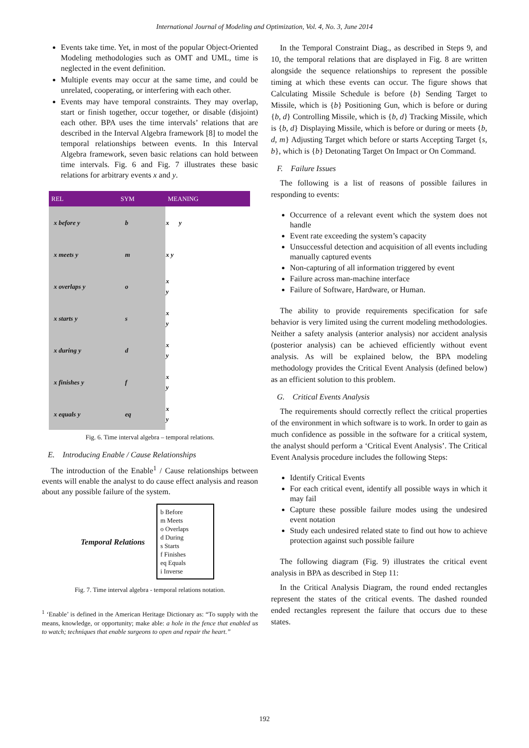International Journal of Modeling and Optimization, Vol. 4, No. 3, June 2014
Events take time. Yet, in most of the popular Object-Oriented Modeling methodologies such as OMT and UML, time is neglected in the event definition.
Multiple events may occur at the same time, and could be unrelated, cooperating, or interfering with each other.
Events may have temporal constraints. They may overlap, start or finish together, occur together, or disable (disjoint) each other. BPA uses the time intervals’ relations that are described in the Interval Algebra framework [8] to model the temporal relationships between events. In this Interval Algebra framework, seven basic relations can hold between time intervals. Fig. 6 and Fig. 7 illustrates these basic relations for arbitrary events x and y.
| REL | SYM | MEANING |
| --- | --- | --- |
| x before y | b | x y |
| x meets y | m | x y |
| x overlaps y | o | x y |
| x starts y | s | x y |
| x during y | d | x y |
| x finishes y | f | x y |
| x equals y | eq | x y |
Fig. 6. Time interval algebra – temporal relations.
E. Introducing Enable / Cause Relationships
The introduction of the Enable<sup>1</sup> / Cause relationships between events will enable the analyst to do cause effect analysis and reason about any possible failure of the system.
Temporal Relations
b Before
m Meets
o Overlaps
d During
s Starts
f Finishes
eq Equals
i Inverse
Fig. 7. Time interval algebra - temporal relations notation.
<sup>1</sup> ‘Enable’ is defined in the American Heritage Dictionary as: “To supply with the means, knowledge, or opportunity; make able: a hole in the fence that enabled us to watch; techniques that enable surgeons to open and repair the heart.”
In the Temporal Constraint Diag., as described in Steps 9, and 10, the temporal relations that are displayed in Fig. 8 are written alongside the sequence relationships to represent the possible timing at which these events can occur. The figure shows that Calculating Missile Schedule is before {b} Sending Target to Missile, which is {b} Positioning Gun, which is before or during {b, d} Controlling Missile, which is {b, d} Tracking Missile, which is {b, d} Displaying Missile, which is before or during or meets {b, d, m} Adjusting Target which before or starts Accepting Target {s, b}, which is {b} Detonating Target On Impact or On Command.
F. Failure Issues
The following is a list of reasons of possible failures in responding to events:
Occurrence of a relevant event which the system does not handle
Event rate exceeding the system’s capacity
Unsuccessful detection and acquisition of all events including manually captured events
Non-capturing of all information triggered by event
Failure across man-machine interface
Failure of Software, Hardware, or Human.
The ability to provide requirements specification for safe behavior is very limited using the current modeling methodologies. Neither a safety analysis (anterior analysis) nor accident analysis (posterior analysis) can be achieved efficiently without event analysis. As will be explained below, the BPA modeling methodology provides the Critical Event Analysis (defined below) as an efficient solution to this problem.
G. Critical Events Analysis
The requirements should correctly reflect the critical properties of the environment in which software is to work. In order to gain as much confidence as possible in the software for a critical system, the analyst should perform a ‘Critical Event Analysis’. The Critical Event Analysis procedure includes the following Steps:
Identify Critical Events
For each critical event, identify all possible ways in which it may fail
Capture these possible failure modes using the undesired event notation
Study each undesired related state to find out how to achieve protection against such possible failure
The following diagram (Fig. 9) illustrates the critical event analysis in BPA as described in Step 11:
In the Critical Analysis Diagram, the round ended rectangles represent the states of the critical events. The dashed rounded ended rectangles represent the failure that occurs due to these states.
192